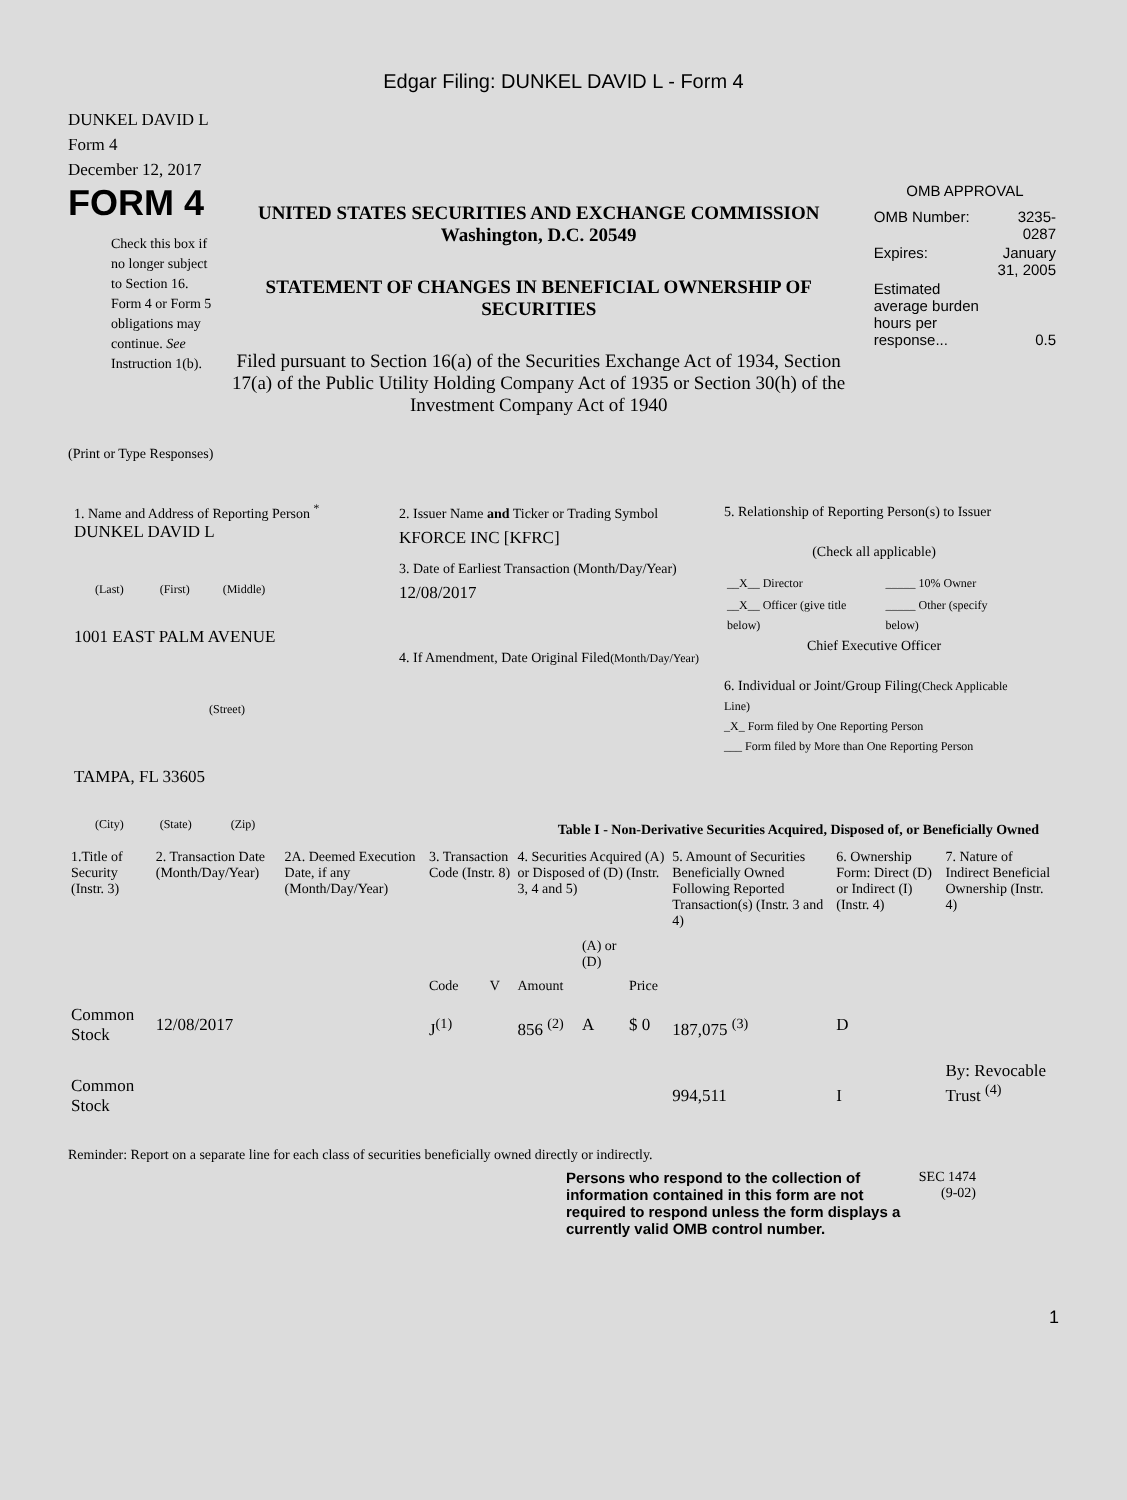Edgar Filing: DUNKEL DAVID L - Form 4
DUNKEL DAVID L
Form 4
December 12, 2017
FORM 4
Check this box if no longer subject to Section 16. Form 4 or Form 5 obligations may continue. See Instruction 1(b).
UNITED STATES SECURITIES AND EXCHANGE COMMISSION
Washington, D.C. 20549
STATEMENT OF CHANGES IN BENEFICIAL OWNERSHIP OF SECURITIES
Filed pursuant to Section 16(a) of the Securities Exchange Act of 1934, Section 17(a) of the Public Utility Holding Company Act of 1935 or Section 30(h) of the Investment Company Act of 1940
OMB APPROVAL
| OMB Number: | 3235-0287 |
| Expires: | January 31, 2005 |
| Estimated average burden hours per response... | 0.5 |
(Print or Type Responses)
1. Name and Address of Reporting Person <sup>*</sup>
DUNKEL DAVID L
(Last) (First) (Middle)
1001 EAST PALM AVENUE
(Street)
TAMPA, FL 33605
(City) (State) (Zip)
2. Issuer Name and Ticker or Trading Symbol
KFORCE INC [KFRC]
3. Date of Earliest Transaction (Month/Day/Year)
12/08/2017
4. If Amendment, Date Original Filed(Month/Day/Year)
5. Relationship of Reporting Person(s) to Issuer
(Check all applicable)
| __X__ Director | _____ 10% Owner |
| __X__ Officer (give title below) | _____ Other (specify below) |
Chief Executive Officer
6. Individual or Joint/Group Filing(Check Applicable Line)
_X_ Form filed by One Reporting Person
___ Form filed by More than One Reporting Person
Table I - Non-Derivative Securities Acquired, Disposed of, or Beneficially Owned
| 1.Title of Security (Instr. 3) | 2. Transaction Date (Month/Day/Year) | 2A. Deemed Execution Date, if any (Month/Day/Year) | 3. Transaction Code (Instr. 8) | | 4. Securities Acquired (A) or Disposed of (D) (Instr. 3, 4 and 5) | | | 5. Amount of Securities Beneficially Owned Following Reported Transaction(s) (Instr. 3 and 4) | 6. Ownership Form: Direct (D) or Indirect (I) (Instr. 4) | 7. Nature of Indirect Beneficial Ownership (Instr. 4) |
| --- | --- | --- | --- | --- | --- | --- | --- | --- | --- | --- |
| | | | Code | V | Amount | (A) or (D) | Price | | | |
| Common Stock | 12/08/2017 | | J<sup>(1)</sup> | | 856 <sup>(2)</sup> | A | $ 0 | 187,075 <sup>(3)</sup> | D | |
| Common Stock | | | | | | | | 994,511 | I | By: Revocable Trust <sup>(4)</sup> |
Reminder: Report on a separate line for each class of securities beneficially owned directly or indirectly.
Persons who respond to the collection of information contained in this form are not required to respond unless the form displays a currently valid OMB control number.
SEC 1474 (9-02)
1